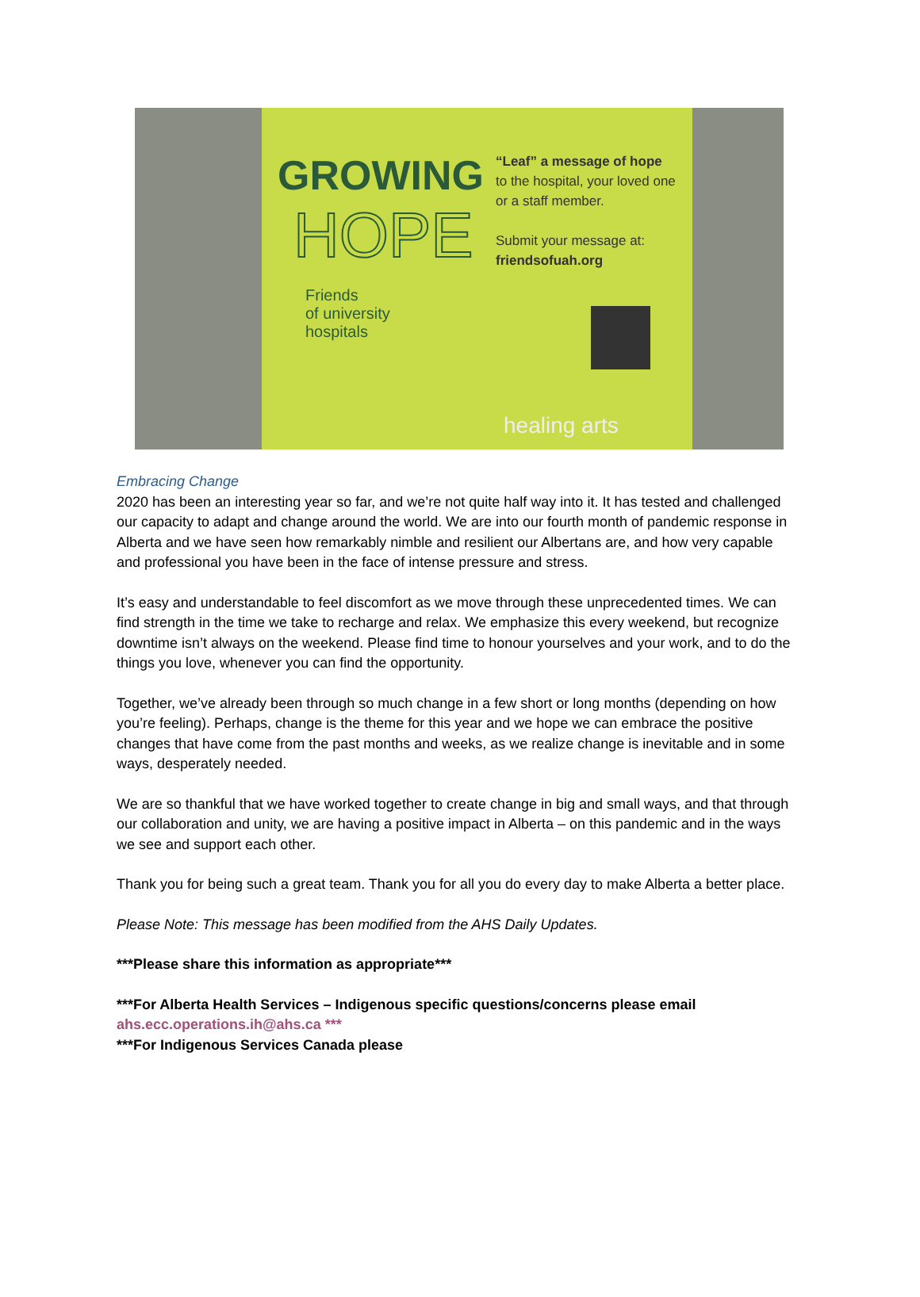GROWING
HOPE
“Leaf” a message of hope
to the hospital, your loved one or a staff member.
Submit your message at:
friendsofuah.org
Friends
of university
hospitals
healing arts
Embracing Change
2020 has been an interesting year so far, and we’re not quite half way into it. It has tested and challenged our capacity to adapt and change around the world. We are into our fourth month of pandemic response in Alberta and we have seen how remarkably nimble and resilient our Albertans are, and how very capable and professional you have been in the face of intense pressure and stress.
It’s easy and understandable to feel discomfort as we move through these unprecedented times. We can find strength in the time we take to recharge and relax. We emphasize this every weekend, but recognize downtime isn’t always on the weekend. Please find time to honour yourselves and your work, and to do the things you love, whenever you can find the opportunity.
Together, we’ve already been through so much change in a few short or long months (depending on how you’re feeling). Perhaps, change is the theme for this year and we hope we can embrace the positive changes that have come from the past months and weeks, as we realize change is inevitable and in some ways, desperately needed.
We are so thankful that we have worked together to create change in big and small ways, and that through our collaboration and unity, we are having a positive impact in Alberta – on this pandemic and in the ways we see and support each other.
Thank you for being such a great team. Thank you for all you do every day to make Alberta a better place.
Please Note: This message has been modified from the AHS Daily Updates.
***Please share this information as appropriate***
***For Alberta Health Services – Indigenous specific questions/concerns please email ahs.ecc.operations.ih@ahs.ca ***
***For Indigenous Services Canada please